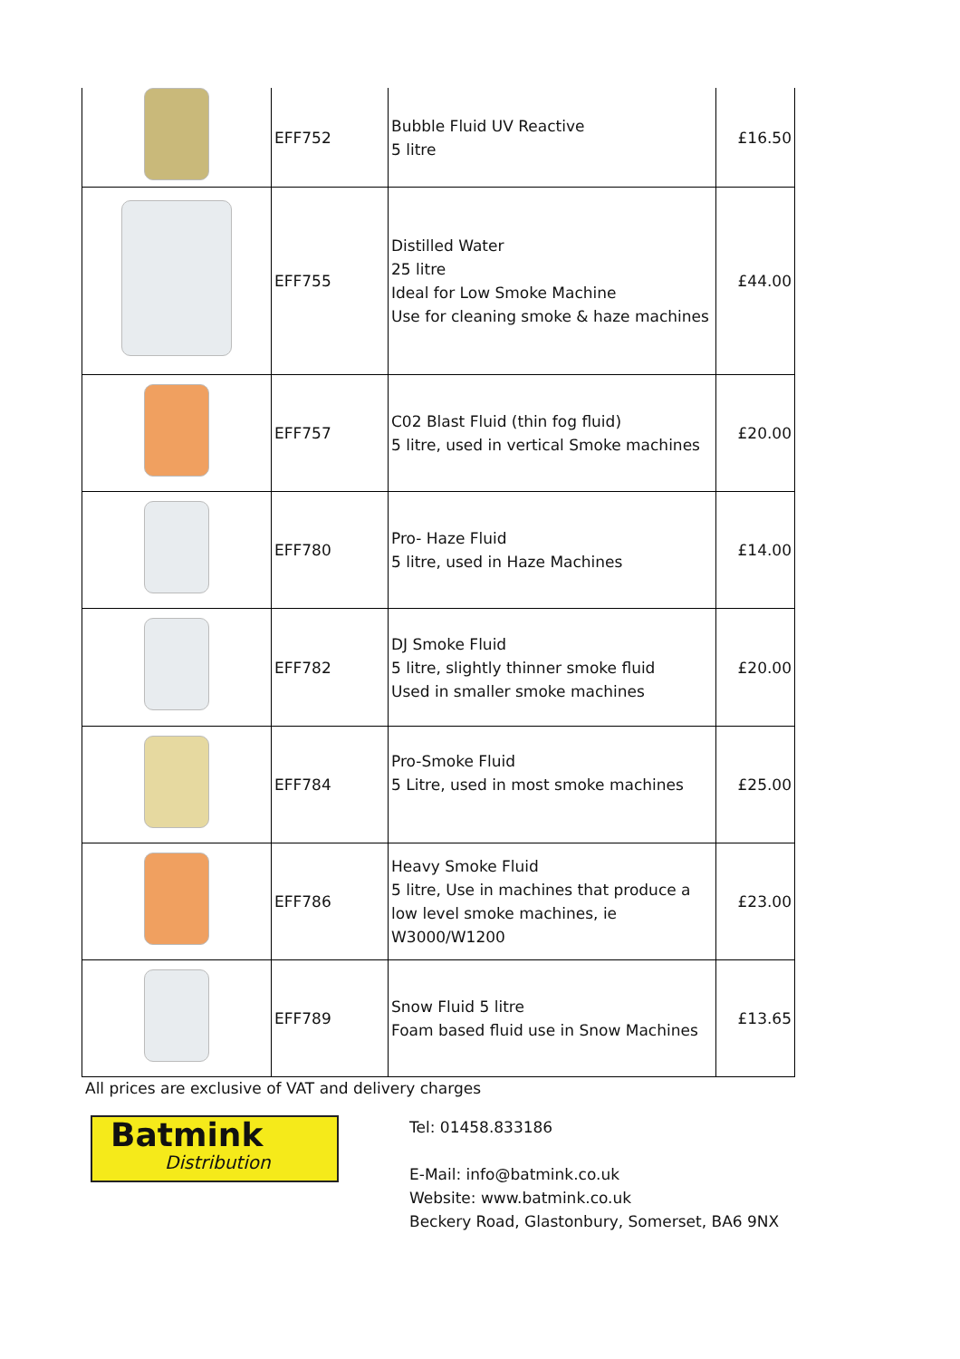| | EFF752 | Bubble Fluid UV Reactive 5 litre | £16.50 |
| | EFF755 | Distilled Water 25 litre Ideal for Low Smoke Machine Use for cleaning smoke & haze machines | £44.00 |
| | EFF757 | C02 Blast Fluid (thin fog fluid) 5 litre, used in vertical Smoke machines | £20.00 |
| | EFF780 | Pro- Haze Fluid 5 litre, used in Haze Machines | £14.00 |
| | EFF782 | DJ Smoke Fluid 5 litre, slightly thinner smoke fluid Used in smaller smoke machines | £20.00 |
| | EFF784 | Pro-Smoke Fluid 5 Litre, used in most smoke machines | £25.00 |
| | EFF786 | Heavy Smoke Fluid 5 litre, Use in machines that produce a low level smoke machines, ie W3000/W1200 | £23.00 |
| | EFF789 | Snow Fluid 5 litre Foam based fluid use in Snow Machines | £13.65 |
All prices are exclusive of VAT and delivery charges
Batmink
Distribution
Tel: 01458.833186
E-Mail: info@batmink.co.uk
Website: www.batmink.co.uk
Beckery Road, Glastonbury, Somerset, BA6 9NX